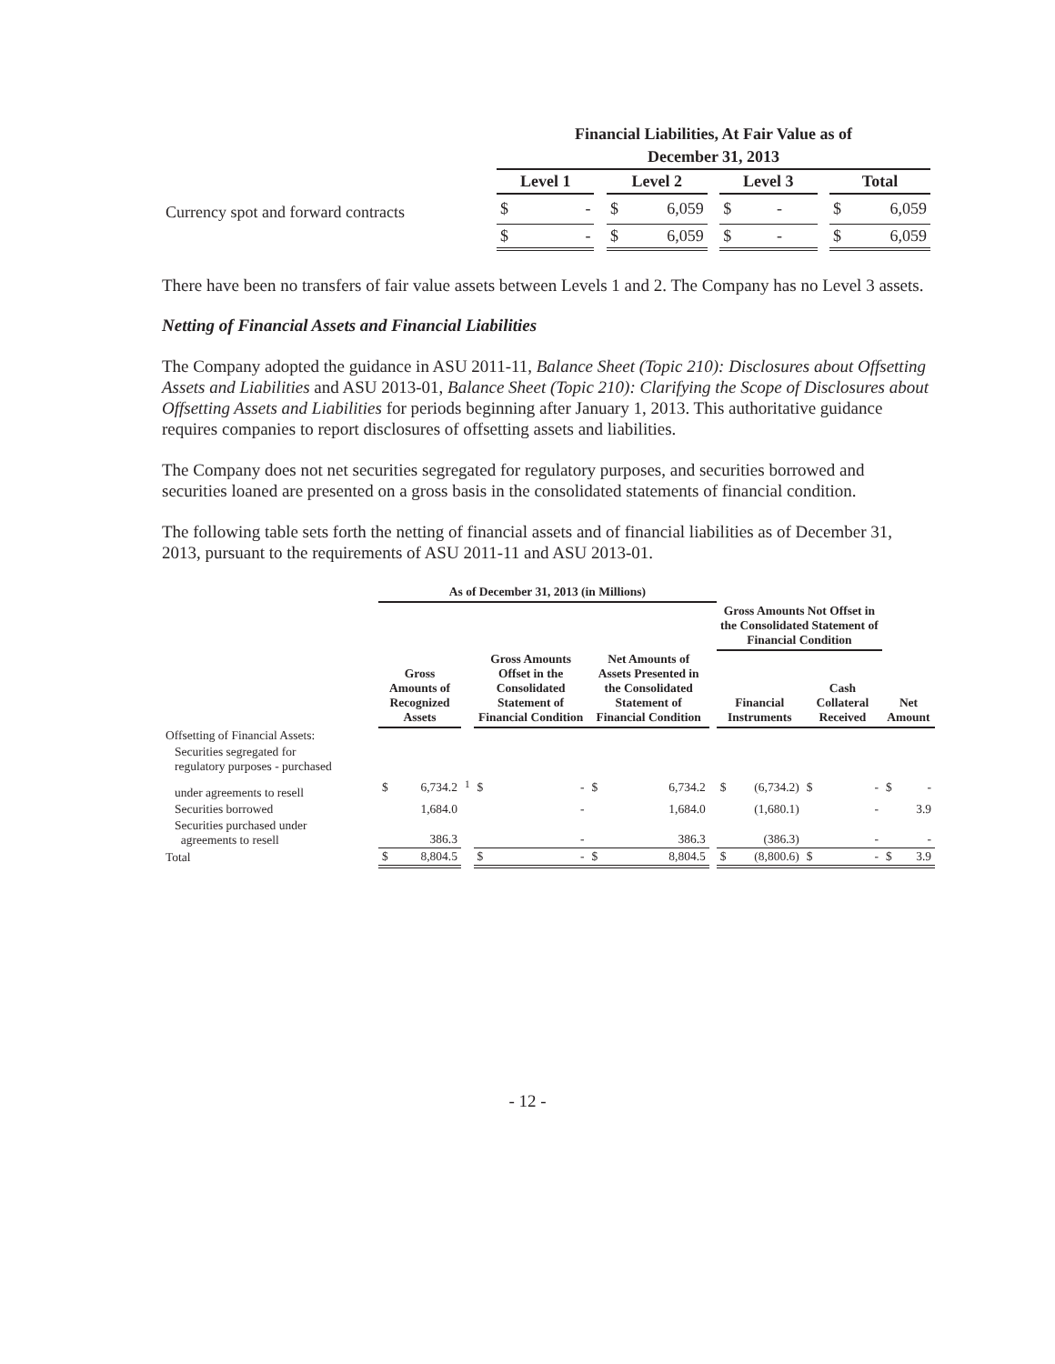| | Financial Liabilities, At Fair Value as of | | | | | | | | | | |
| | December 31, 2013 | | | | | | | | | | |
| | Level 1 | | | Level 2 | | | Level 3 | | | Total | |
| Currency spot and forward contracts | $ | - | | $ | 6,059 | | $ | - | | $ | 6,059 |
| | $ | - | | $ | 6,059 | | $ | - | | $ | 6,059 |
There have been no transfers of fair value assets between Levels 1 and 2. The Company has no Level 3 assets.
Netting of Financial Assets and Financial Liabilities
The Company adopted the guidance in ASU 2011-11, Balance Sheet (Topic 210): Disclosures about Offsetting Assets and Liabilities and ASU 2013-01, Balance Sheet (Topic 210): Clarifying the Scope of Disclosures about Offsetting Assets and Liabilities for periods beginning after January 1, 2013. This authoritative guidance requires companies to report disclosures of offsetting assets and liabilities.
The Company does not net securities segregated for regulatory purposes, and securities borrowed and securities loaned are presented on a gross basis in the consolidated statements of financial condition.
The following table sets forth the netting of financial assets and of financial liabilities as of December 31, 2013, pursuant to the requirements of ASU 2011-11 and ASU 2013-01.
| | As of December 31, 2013 (in Millions) | | | | | | | | | | | | | |
| | | | | | | | | | Gross Amounts Not Offset in the Consolidated Statement of Financial Condition | | | | | |
| | Gross Amounts of Recognized Assets | | | Gross Amounts Offset in the Consolidated Statement of Financial Condition | | Net Amounts of Assets Presented in the Consolidated Statement of Financial Condition | | | Financial Instruments | | Cash Collateral Received | | Net Amount | |
| Offsetting of Financial Assets: | | | | | | | | | | | | | | |
| Securities segregated for regulatory purposes - purchased | | | | | | | | | | | | | | |
| under agreements to resell | $ | 6,734.2 | <sup>1</sup> | $ | - | $ | 6,734.2 | | $ | (6,734.2) | $ | - | $ | - |
| Securities borrowed | | 1,684.0 | | | - | | 1,684.0 | | | (1,680.1) | | - | | 3.9 |
| Securities purchased under agreements to resell | | 386.3 | | | - | | 386.3 | | | (386.3) | | - | | - |
| Total | $ | 8,804.5 | | $ | - | $ | 8,804.5 | | $ | (8,800.6) | $ | - | $ | 3.9 |
- 12 -